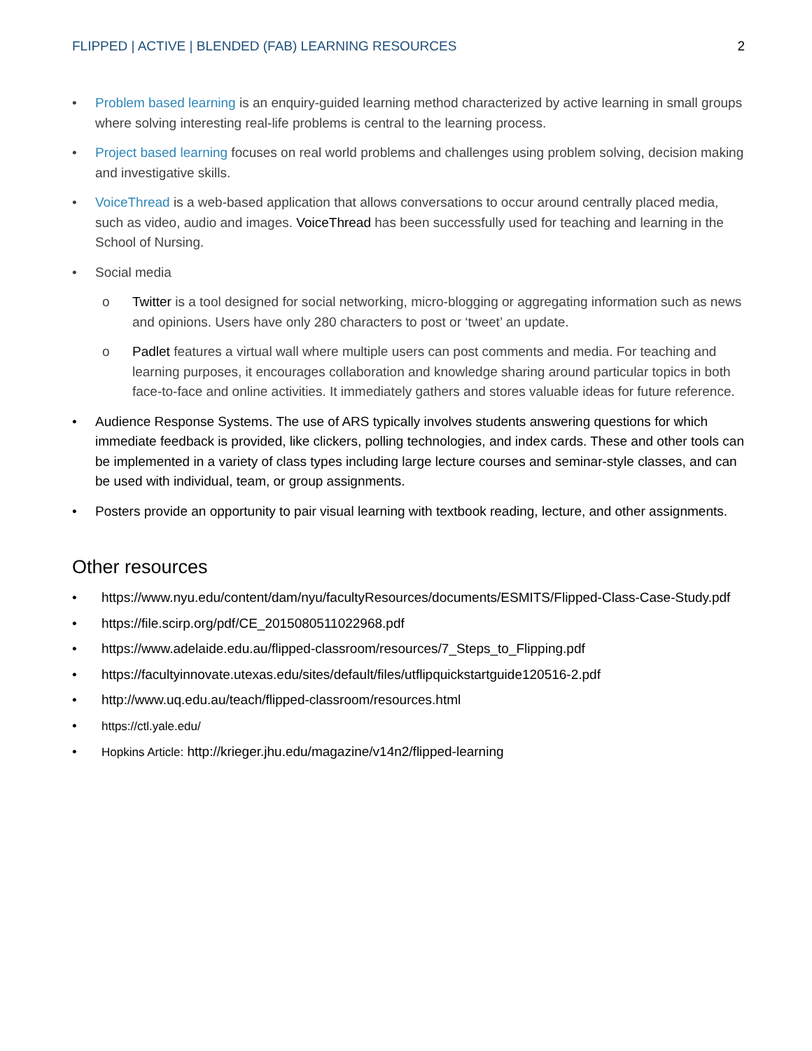FLIPPED | ACTIVE | BLENDED (FAB) LEARNING RESOURCES 2
• Problem based learning is an enquiry-guided learning method characterized by active learning in small groups where solving interesting real-life problems is central to the learning process.
• Project based learning focuses on real world problems and challenges using problem solving, decision making and investigative skills.
• VoiceThread is a web-based application that allows conversations to occur around centrally placed media, such as video, audio and images. VoiceThread has been successfully used for teaching and learning in the School of Nursing.
• Social media
o Twitter is a tool designed for social networking, micro-blogging or aggregating information such as news and opinions. Users have only 280 characters to post or ‘tweet’ an update.
o Padlet features a virtual wall where multiple users can post comments and media. For teaching and learning purposes, it encourages collaboration and knowledge sharing around particular topics in both face-to-face and online activities. It immediately gathers and stores valuable ideas for future reference.
• Audience Response Systems. The use of ARS typically involves students answering questions for which immediate feedback is provided, like clickers, polling technologies, and index cards. These and other tools can be implemented in a variety of class types including large lecture courses and seminar-style classes, and can be used with individual, team, or group assignments.
• Posters provide an opportunity to pair visual learning with textbook reading, lecture, and other assignments.
Other resources
• https://www.nyu.edu/content/dam/nyu/facultyResources/documents/ESMITS/Flipped-Class-Case-Study.pdf
• https://file.scirp.org/pdf/CE_2015080511022968.pdf
• https://www.adelaide.edu.au/flipped-classroom/resources/7_Steps_to_Flipping.pdf
• https://facultyinnovate.utexas.edu/sites/default/files/utflipquickstartguide120516-2.pdf
• http://www.uq.edu.au/teach/flipped-classroom/resources.html
• https://ctl.yale.edu/
• Hopkins Article: http://krieger.jhu.edu/magazine/v14n2/flipped-learning